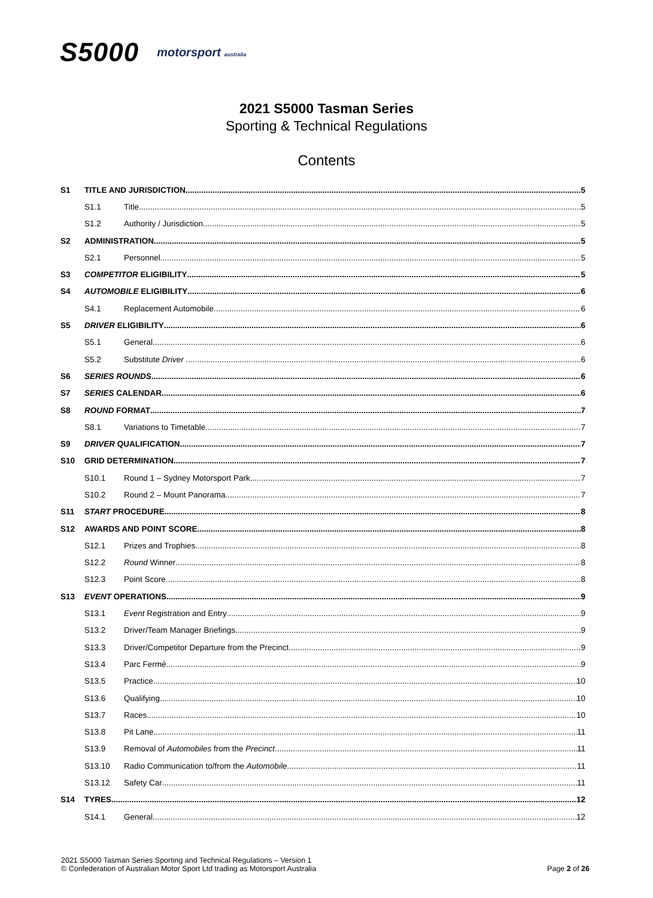S5000 motorsport australia
2021 S5000 Tasman Series
Sporting & Technical Regulations
Contents
S1 TITLE AND JURISDICTION 5
S1.1 Title 5
S1.2 Authority / Jurisdiction 5
S2 ADMINISTRATION 5
S2.1 Personnel 5
S3 COMPETITOR ELIGIBILITY 5
S4 AUTOMOBILE ELIGIBILITY 6
S4.1 Replacement Automobile 6
S5 DRIVER ELIGIBILITY 6
S5.1 General 6
S5.2 Substitute Driver 6
S6 SERIES ROUNDS 6
S7 SERIES CALENDAR 6
S8 ROUND FORMAT 7
S8.1 Variations to Timetable 7
S9 DRIVER QUALIFICATION 7
S10 GRID DETERMINATION 7
S10.1 Round 1 – Sydney Motorsport Park 7
S10.2 Round 2 – Mount Panorama 7
S11 START PROCEDURE 8
S12 AWARDS AND POINT SCORE 8
S12.1 Prizes and Trophies 8
S12.2 Round Winner 8
S12.3 Point Score 8
S13 EVENT OPERATIONS 9
S13.1 Event Registration and Entry 9
S13.2 Driver/Team Manager Briefings 9
S13.3 Driver/Competitor Departure from the Precinct 9
S13.4 Parc Fermé 9
S13.5 Practice 10
S13.6 Qualifying 10
S13.7 Races 10
S13.8 Pit Lane 11
S13.9 Removal of Automobiles from the Precinct 11
S13.10 Radio Communication to/from the Automobile 11
S13.12 Safety Car 11
S14 TYRES 12
S14.1 General 12
2021 S5000 Tasman Series Sporting and Technical Regulations – Version 1
© Confederation of Australian Motor Sport Ltd trading as Motorsport Australia
Page 2 of 26